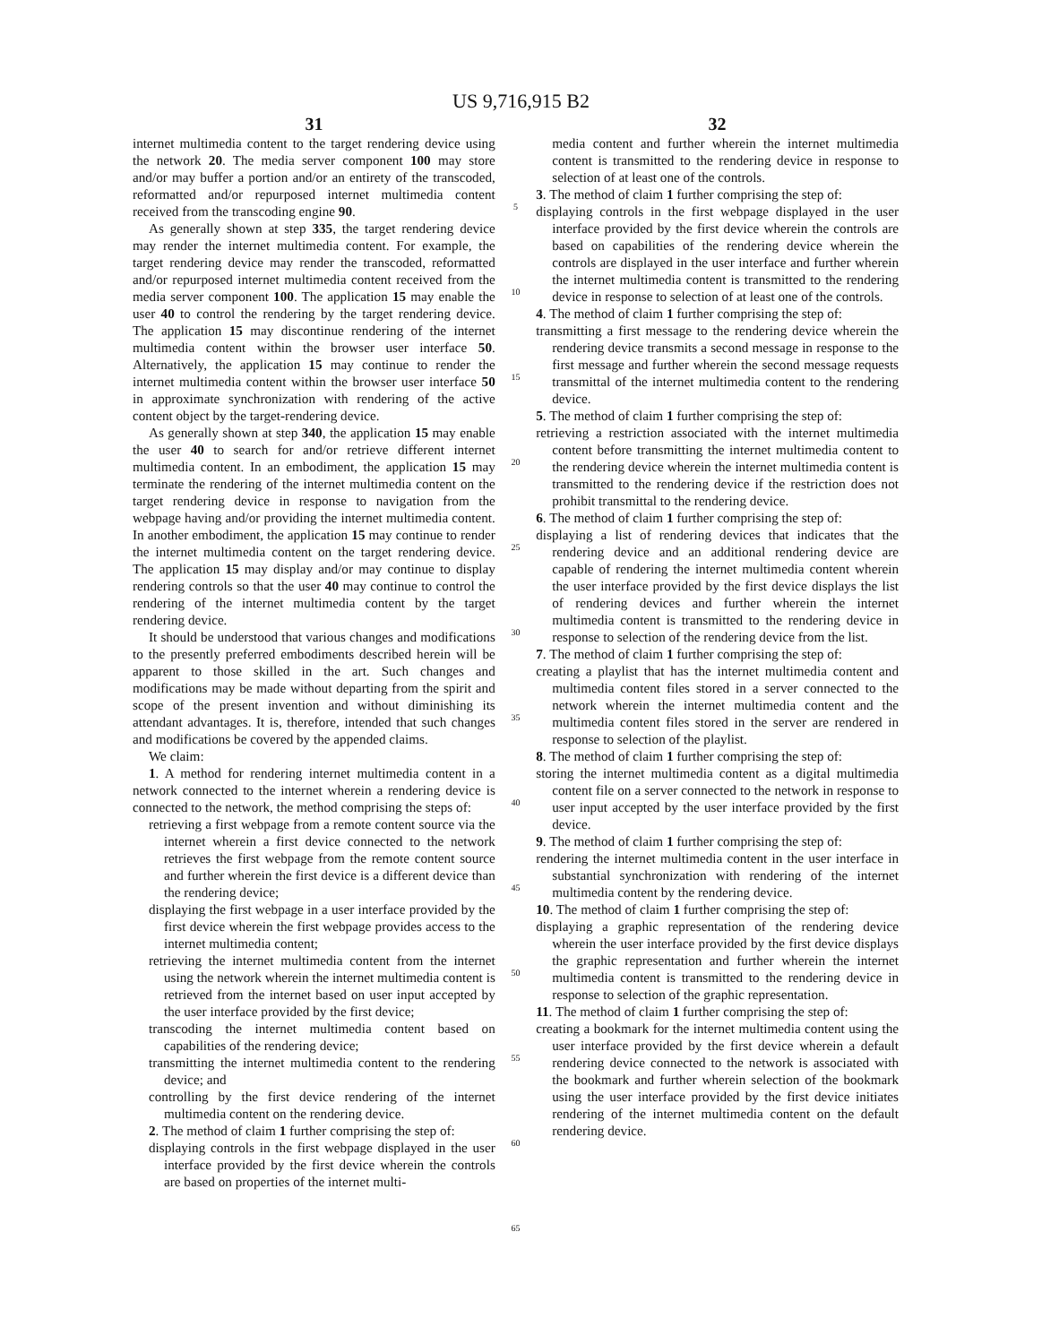US 9,716,915 B2
31
internet multimedia content to the target rendering device using the network 20. The media server component 100 may store and/or may buffer a portion and/or an entirety of the transcoded, reformatted and/or repurposed internet multimedia content received from the transcoding engine 90.
As generally shown at step 335, the target rendering device may render the internet multimedia content. For example, the target rendering device may render the transcoded, reformatted and/or repurposed internet multimedia content received from the media server component 100. The application 15 may enable the user 40 to control the rendering by the target rendering device. The application 15 may discontinue rendering of the internet multimedia content within the browser user interface 50. Alternatively, the application 15 may continue to render the internet multimedia content within the browser user interface 50 in approximate synchronization with rendering of the active content object by the target-rendering device.
As generally shown at step 340, the application 15 may enable the user 40 to search for and/or retrieve different internet multimedia content. In an embodiment, the application 15 may terminate the rendering of the internet multimedia content on the target rendering device in response to navigation from the webpage having and/or providing the internet multimedia content. In another embodiment, the application 15 may continue to render the internet multimedia content on the target rendering device. The application 15 may display and/or may continue to display rendering controls so that the user 40 may continue to control the rendering of the internet multimedia content by the target rendering device.
It should be understood that various changes and modifications to the presently preferred embodiments described herein will be apparent to those skilled in the art. Such changes and modifications may be made without departing from the spirit and scope of the present invention and without diminishing its attendant advantages. It is, therefore, intended that such changes and modifications be covered by the appended claims.
We claim:
1. A method for rendering internet multimedia content in a network connected to the internet wherein a rendering device is connected to the network, the method comprising the steps of:
retrieving a first webpage from a remote content source via the internet wherein a first device connected to the network retrieves the first webpage from the remote content source and further wherein the first device is a different device than the rendering device;
displaying the first webpage in a user interface provided by the first device wherein the first webpage provides access to the internet multimedia content;
retrieving the internet multimedia content from the internet using the network wherein the internet multimedia content is retrieved from the internet based on user input accepted by the user interface provided by the first device;
transcoding the internet multimedia content based on capabilities of the rendering device;
transmitting the internet multimedia content to the rendering device; and
controlling by the first device rendering of the internet multimedia content on the rendering device.
2. The method of claim 1 further comprising the step of:
displaying controls in the first webpage displayed in the user interface provided by the first device wherein the controls are based on properties of the internet multi-
5
10
15
20
25
30
35
40
45
50
55
60
65
32
media content and further wherein the internet multimedia content is transmitted to the rendering device in response to selection of at least one of the controls.
3. The method of claim 1 further comprising the step of:
displaying controls in the first webpage displayed in the user interface provided by the first device wherein the controls are based on capabilities of the rendering device wherein the controls are displayed in the user interface and further wherein the internet multimedia content is transmitted to the rendering device in response to selection of at least one of the controls.
4. The method of claim 1 further comprising the step of:
transmitting a first message to the rendering device wherein the rendering device transmits a second message in response to the first message and further wherein the second message requests transmittal of the internet multimedia content to the rendering device.
5. The method of claim 1 further comprising the step of:
retrieving a restriction associated with the internet multimedia content before transmitting the internet multimedia content to the rendering device wherein the internet multimedia content is transmitted to the rendering device if the restriction does not prohibit transmittal to the rendering device.
6. The method of claim 1 further comprising the step of:
displaying a list of rendering devices that indicates that the rendering device and an additional rendering device are capable of rendering the internet multimedia content wherein the user interface provided by the first device displays the list of rendering devices and further wherein the internet multimedia content is transmitted to the rendering device in response to selection of the rendering device from the list.
7. The method of claim 1 further comprising the step of:
creating a playlist that has the internet multimedia content and multimedia content files stored in a server connected to the network wherein the internet multimedia content and the multimedia content files stored in the server are rendered in response to selection of the playlist.
8. The method of claim 1 further comprising the step of:
storing the internet multimedia content as a digital multimedia content file on a server connected to the network in response to user input accepted by the user interface provided by the first device.
9. The method of claim 1 further comprising the step of:
rendering the internet multimedia content in the user interface in substantial synchronization with rendering of the internet multimedia content by the rendering device.
10. The method of claim 1 further comprising the step of:
displaying a graphic representation of the rendering device wherein the user interface provided by the first device displays the graphic representation and further wherein the internet multimedia content is transmitted to the rendering device in response to selection of the graphic representation.
11. The method of claim 1 further comprising the step of:
creating a bookmark for the internet multimedia content using the user interface provided by the first device wherein a default rendering device connected to the network is associated with the bookmark and further wherein selection of the bookmark using the user interface provided by the first device initiates rendering of the internet multimedia content on the default rendering device.